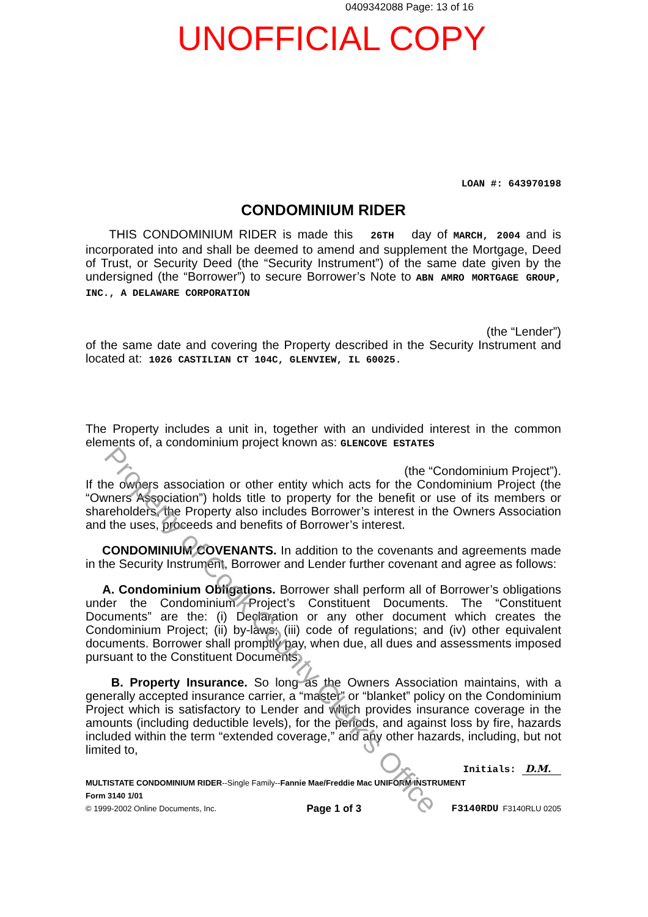0409342088 Page: 13 of 16
UNOFFICIAL COPY
LOAN #: 643970198
CONDOMINIUM RIDER
THIS CONDOMINIUM RIDER is made this 26TH day of MARCH, 2004 and is incorporated into and shall be deemed to amend and supplement the Mortgage, Deed of Trust, or Security Deed (the “Security Instrument”) of the same date given by the undersigned (the “Borrower”) to secure Borrower’s Note to ABN AMRO MORTGAGE GROUP, INC., A DELAWARE CORPORATION
(the “Lender”)
of the same date and covering the Property described in the Security Instrument and located at: 1026 CASTILIAN CT 104C, GLENVIEW, IL 60025.
The Property includes a unit in, together with an undivided interest in the common elements of, a condominium project known as: GLENCOVE ESTATES
(the “Condominium Project”).
If the owners association or other entity which acts for the Condominium Project (the “Owners Association”) holds title to property for the benefit or use of its members or shareholders, the Property also includes Borrower’s interest in the Owners Association and the uses, proceeds and benefits of Borrower’s interest.
CONDOMINIUM COVENANTS. In addition to the covenants and agreements made in the Security Instrument, Borrower and Lender further covenant and agree as follows:
A. Condominium Obligations. Borrower shall perform all of Borrower’s obligations under the Condominium Project’s Constituent Documents. The “Constituent Documents” are the: (i) Declaration or any other document which creates the Condominium Project; (ii) by-laws; (iii) code of regulations; and (iv) other equivalent documents. Borrower shall promptly pay, when due, all dues and assessments imposed pursuant to the Constituent Documents.
B. Property Insurance. So long as the Owners Association maintains, with a generally accepted insurance carrier, a “master” or “blanket” policy on the Condominium Project which is satisfactory to Lender and which provides insurance coverage in the amounts (including deductible levels), for the periods, and against loss by fire, hazards included within the term “extended coverage,” and any other hazards, including, but not limited to,
Initials: D.M.
MULTISTATE CONDOMINIUM RIDER--Single Family--Fannie Mae/Freddie Mac UNIFORM INSTRUMENT
Form 3140 1/01
© 1999-2002 Online Documents, Inc. Page 1 of 3 F3140RDU F3140RLU 0205
Property of Cook County Clerk's Office